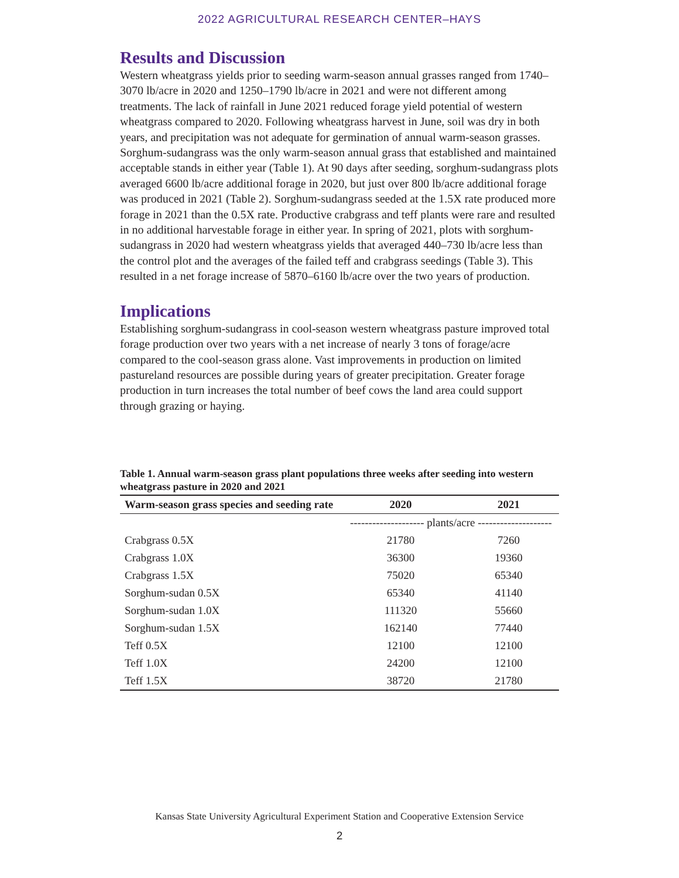2022 AGRICULTURAL RESEARCH CENTER–HAYS
Results and Discussion
Western wheatgrass yields prior to seeding warm-season annual grasses ranged from 1740–3070 lb/acre in 2020 and 1250–1790 lb/acre in 2021 and were not different among treatments. The lack of rainfall in June 2021 reduced forage yield potential of western wheatgrass compared to 2020. Following wheatgrass harvest in June, soil was dry in both years, and precipitation was not adequate for germination of annual warm-season grasses. Sorghum-sudangrass was the only warm-season annual grass that established and maintained acceptable stands in either year (Table 1). At 90 days after seeding, sorghum-sudangrass plots averaged 6600 lb/acre additional forage in 2020, but just over 800 lb/acre additional forage was produced in 2021 (Table 2). Sorghum-sudangrass seeded at the 1.5X rate produced more forage in 2021 than the 0.5X rate. Productive crabgrass and teff plants were rare and resulted in no additional harvestable forage in either year. In spring of 2021, plots with sorghum-sudangrass in 2020 had western wheatgrass yields that averaged 440–730 lb/acre less than the control plot and the averages of the failed teff and crabgrass seedings (Table 3). This resulted in a net forage increase of 5870–6160 lb/acre over the two years of production.
Implications
Establishing sorghum-sudangrass in cool-season western wheatgrass pasture improved total forage production over two years with a net increase of nearly 3 tons of forage/acre compared to the cool-season grass alone. Vast improvements in production on limited pastureland resources are possible during years of greater precipitation. Greater forage production in turn increases the total number of beef cows the land area could support through grazing or haying.
Table 1. Annual warm-season grass plant populations three weeks after seeding into western wheatgrass pasture in 2020 and 2021
| Warm-season grass species and seeding rate | 2020 | 2021 |
| --- | --- | --- |
| | -------------------- plants/acre -------------------- | |
| Crabgrass 0.5X | 21780 | 7260 |
| Crabgrass 1.0X | 36300 | 19360 |
| Crabgrass 1.5X | 75020 | 65340 |
| Sorghum-sudan 0.5X | 65340 | 41140 |
| Sorghum-sudan 1.0X | 111320 | 55660 |
| Sorghum-sudan 1.5X | 162140 | 77440 |
| Teff 0.5X | 12100 | 12100 |
| Teff 1.0X | 24200 | 12100 |
| Teff 1.5X | 38720 | 21780 |
Kansas State University Agricultural Experiment Station and Cooperative Extension Service
2